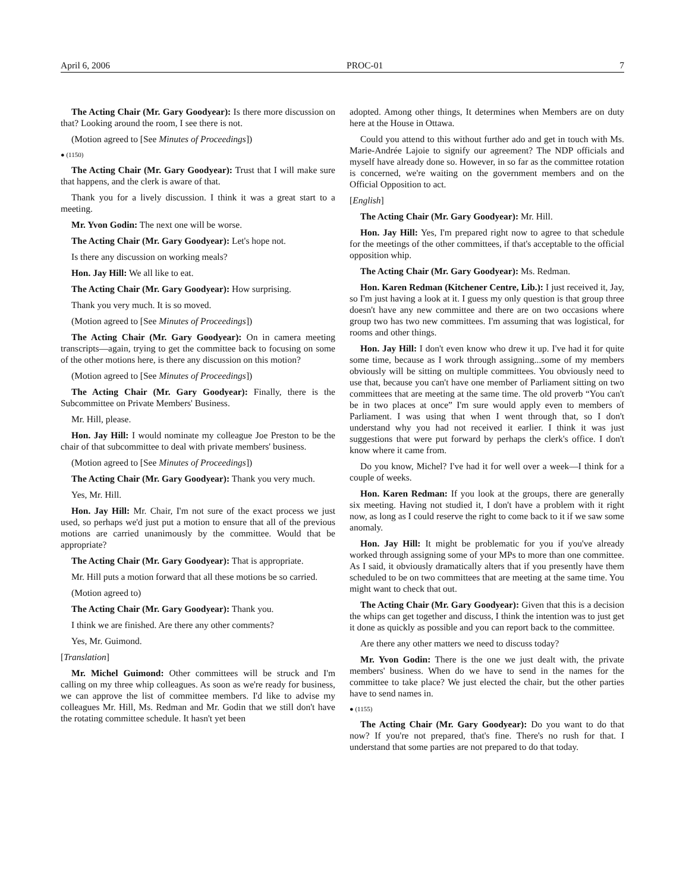April 6, 2006 PROC-01 7
The Acting Chair (Mr. Gary Goodyear): Is there more discussion on that? Looking around the room, I see there is not.
(Motion agreed to [See Minutes of Proceedings])
● (1150)
The Acting Chair (Mr. Gary Goodyear): Trust that I will make sure that happens, and the clerk is aware of that.
Thank you for a lively discussion. I think it was a great start to a meeting.
Mr. Yvon Godin: The next one will be worse.
The Acting Chair (Mr. Gary Goodyear): Let's hope not.
Is there any discussion on working meals?
Hon. Jay Hill: We all like to eat.
The Acting Chair (Mr. Gary Goodyear): How surprising.
Thank you very much. It is so moved.
(Motion agreed to [See Minutes of Proceedings])
The Acting Chair (Mr. Gary Goodyear): On in camera meeting transcripts—again, trying to get the committee back to focusing on some of the other motions here, is there any discussion on this motion?
(Motion agreed to [See Minutes of Proceedings])
The Acting Chair (Mr. Gary Goodyear): Finally, there is the Subcommittee on Private Members' Business.
Mr. Hill, please.
Hon. Jay Hill: I would nominate my colleague Joe Preston to be the chair of that subcommittee to deal with private members' business.
(Motion agreed to [See Minutes of Proceedings])
The Acting Chair (Mr. Gary Goodyear): Thank you very much.
Yes, Mr. Hill.
Hon. Jay Hill: Mr. Chair, I'm not sure of the exact process we just used, so perhaps we'd just put a motion to ensure that all of the previous motions are carried unanimously by the committee. Would that be appropriate?
The Acting Chair (Mr. Gary Goodyear): That is appropriate.
Mr. Hill puts a motion forward that all these motions be so carried.
(Motion agreed to)
The Acting Chair (Mr. Gary Goodyear): Thank you.
I think we are finished. Are there any other comments?
Yes, Mr. Guimond.
[Translation]
Mr. Michel Guimond: Other committees will be struck and I'm calling on my three whip colleagues. As soon as we're ready for business, we can approve the list of committee members. I'd like to advise my colleagues Mr. Hill, Ms. Redman and Mr. Godin that we still don't have the rotating committee schedule. It hasn't yet been
adopted. Among other things, It determines when Members are on duty here at the House in Ottawa.
Could you attend to this without further ado and get in touch with Ms. Marie-Andrée Lajoie to signify our agreement? The NDP officials and myself have already done so. However, in so far as the committee rotation is concerned, we're waiting on the government members and on the Official Opposition to act.
[English]
The Acting Chair (Mr. Gary Goodyear): Mr. Hill.
Hon. Jay Hill: Yes, I'm prepared right now to agree to that schedule for the meetings of the other committees, if that's acceptable to the official opposition whip.
The Acting Chair (Mr. Gary Goodyear): Ms. Redman.
Hon. Karen Redman (Kitchener Centre, Lib.): I just received it, Jay, so I'm just having a look at it. I guess my only question is that group three doesn't have any new committee and there are on two occasions where group two has two new committees. I'm assuming that was logistical, for rooms and other things.
Hon. Jay Hill: I don't even know who drew it up. I've had it for quite some time, because as I work through assigning...some of my members obviously will be sitting on multiple committees. You obviously need to use that, because you can't have one member of Parliament sitting on two committees that are meeting at the same time. The old proverb “You can't be in two places at once” I'm sure would apply even to members of Parliament. I was using that when I went through that, so I don't understand why you had not received it earlier. I think it was just suggestions that were put forward by perhaps the clerk's office. I don't know where it came from.
Do you know, Michel? I've had it for well over a week—I think for a couple of weeks.
Hon. Karen Redman: If you look at the groups, there are generally six meeting. Having not studied it, I don't have a problem with it right now, as long as I could reserve the right to come back to it if we saw some anomaly.
Hon. Jay Hill: It might be problematic for you if you've already worked through assigning some of your MPs to more than one committee. As I said, it obviously dramatically alters that if you presently have them scheduled to be on two committees that are meeting at the same time. You might want to check that out.
The Acting Chair (Mr. Gary Goodyear): Given that this is a decision the whips can get together and discuss, I think the intention was to just get it done as quickly as possible and you can report back to the committee.
Are there any other matters we need to discuss today?
Mr. Yvon Godin: There is the one we just dealt with, the private members' business. When do we have to send in the names for the committee to take place? We just elected the chair, but the other parties have to send names in.
● (1155)
The Acting Chair (Mr. Gary Goodyear): Do you want to do that now? If you're not prepared, that's fine. There's no rush for that. I understand that some parties are not prepared to do that today.